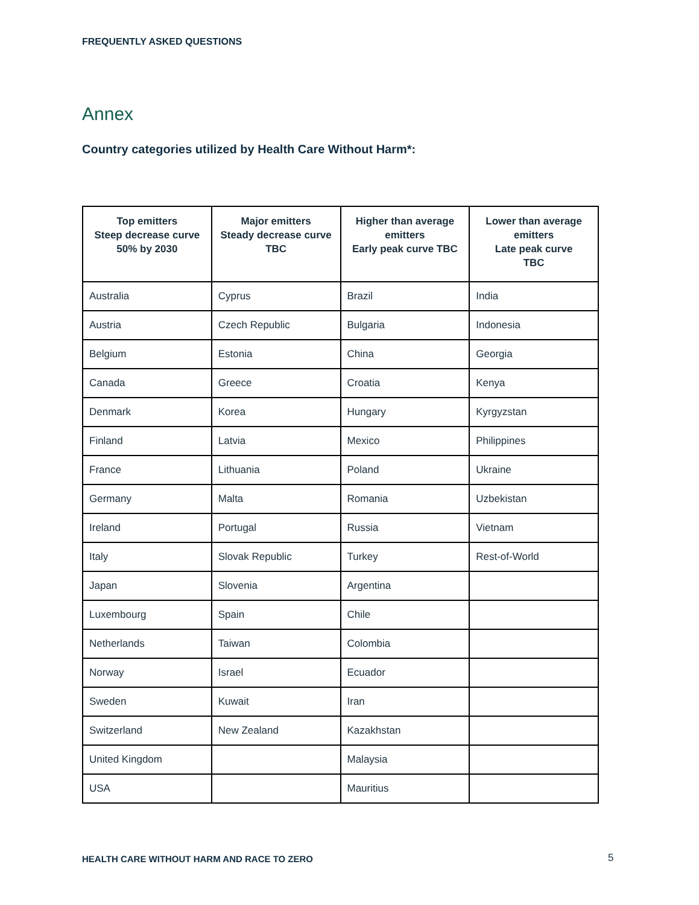FREQUENTLY ASKED QUESTIONS
Annex
Country categories utilized by Health Care Without Harm*:
| Top emitters Steep decrease curve 50% by 2030 | Major emitters Steady decrease curve TBC | Higher than average emitters Early peak curve TBC | Lower than average emitters Late peak curve TBC |
| --- | --- | --- | --- |
| Australia | Cyprus | Brazil | India |
| Austria | Czech Republic | Bulgaria | Indonesia |
| Belgium | Estonia | China | Georgia |
| Canada | Greece | Croatia | Kenya |
| Denmark | Korea | Hungary | Kyrgyzstan |
| Finland | Latvia | Mexico | Philippines |
| France | Lithuania | Poland | Ukraine |
| Germany | Malta | Romania | Uzbekistan |
| Ireland | Portugal | Russia | Vietnam |
| Italy | Slovak Republic | Turkey | Rest-of-World |
| Japan | Slovenia | Argentina | |
| Luxembourg | Spain | Chile | |
| Netherlands | Taiwan | Colombia | |
| Norway | Israel | Ecuador | |
| Sweden | Kuwait | Iran | |
| Switzerland | New Zealand | Kazakhstan | |
| United Kingdom | | Malaysia | |
| USA | | Mauritius | |
HEALTH CARE WITHOUT HARM AND RACE TO ZERO
5